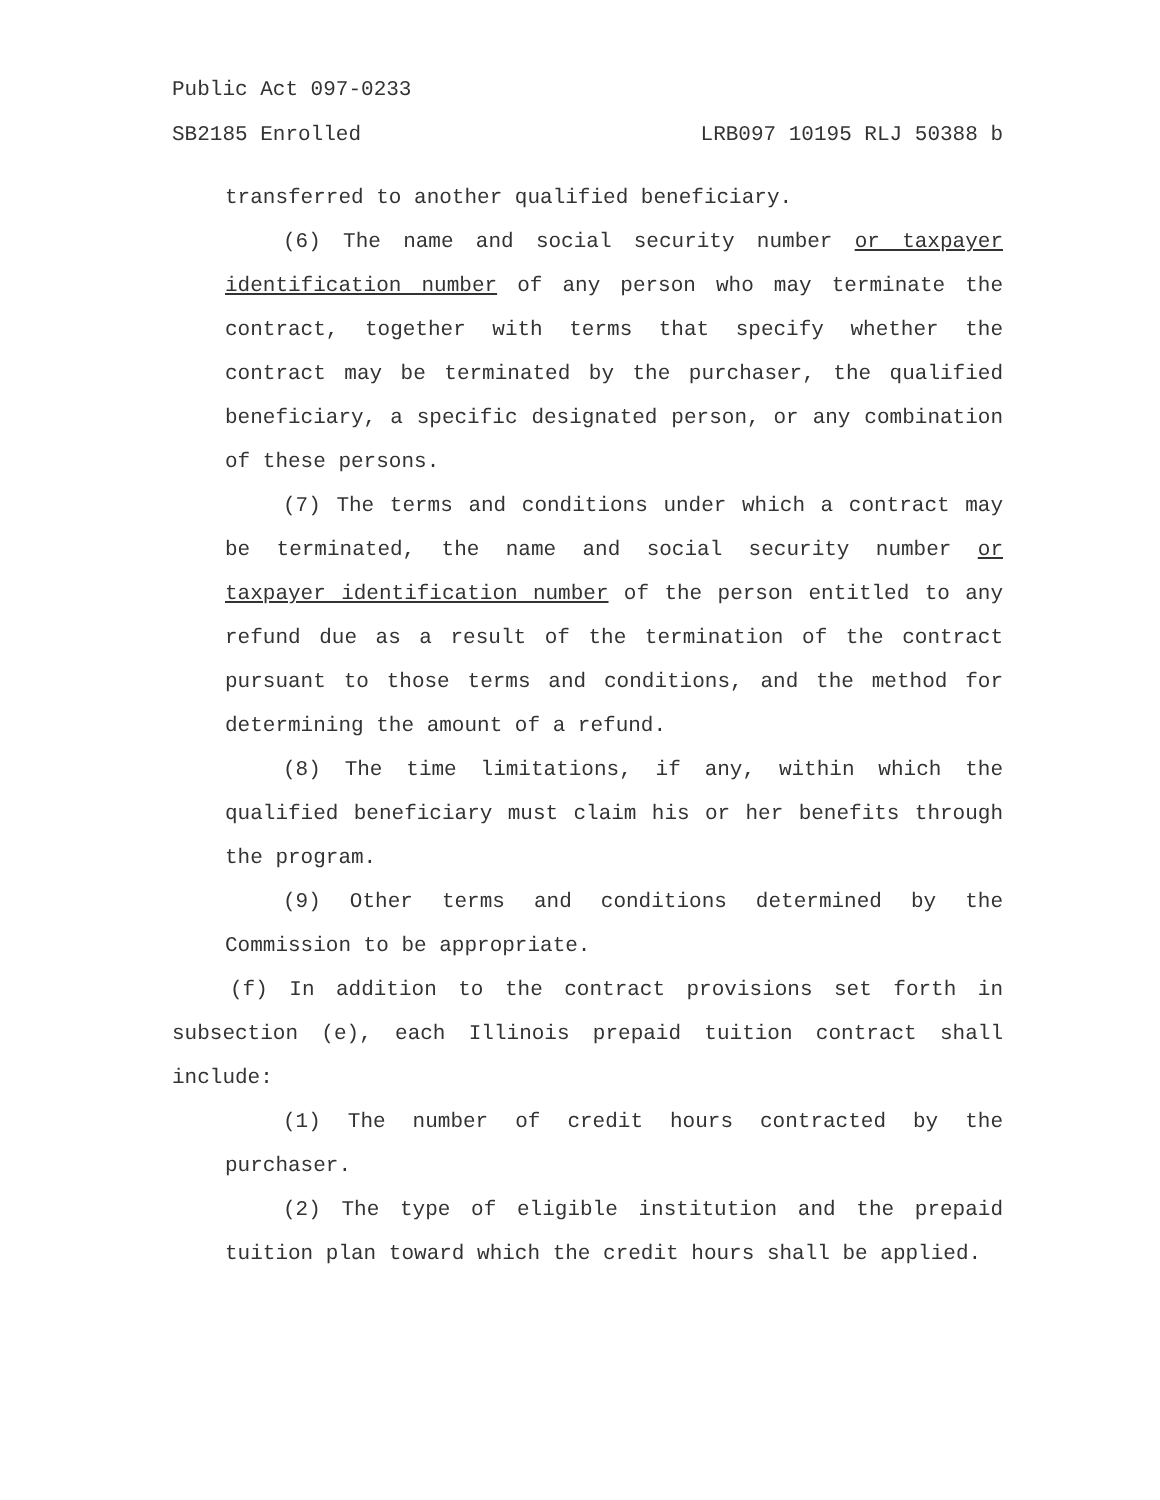Public Act 097-0233
SB2185 Enrolled LRB097 10195 RLJ 50388 b
transferred to another qualified beneficiary.
(6) The name and social security number or taxpayer identification number of any person who may terminate the contract, together with terms that specify whether the contract may be terminated by the purchaser, the qualified beneficiary, a specific designated person, or any combination of these persons.
(7) The terms and conditions under which a contract may be terminated, the name and social security number or taxpayer identification number of the person entitled to any refund due as a result of the termination of the contract pursuant to those terms and conditions, and the method for determining the amount of a refund.
(8) The time limitations, if any, within which the qualified beneficiary must claim his or her benefits through the program.
(9) Other terms and conditions determined by the Commission to be appropriate.
(f) In addition to the contract provisions set forth in subsection (e), each Illinois prepaid tuition contract shall include:
(1) The number of credit hours contracted by the purchaser.
(2) The type of eligible institution and the prepaid tuition plan toward which the credit hours shall be applied.